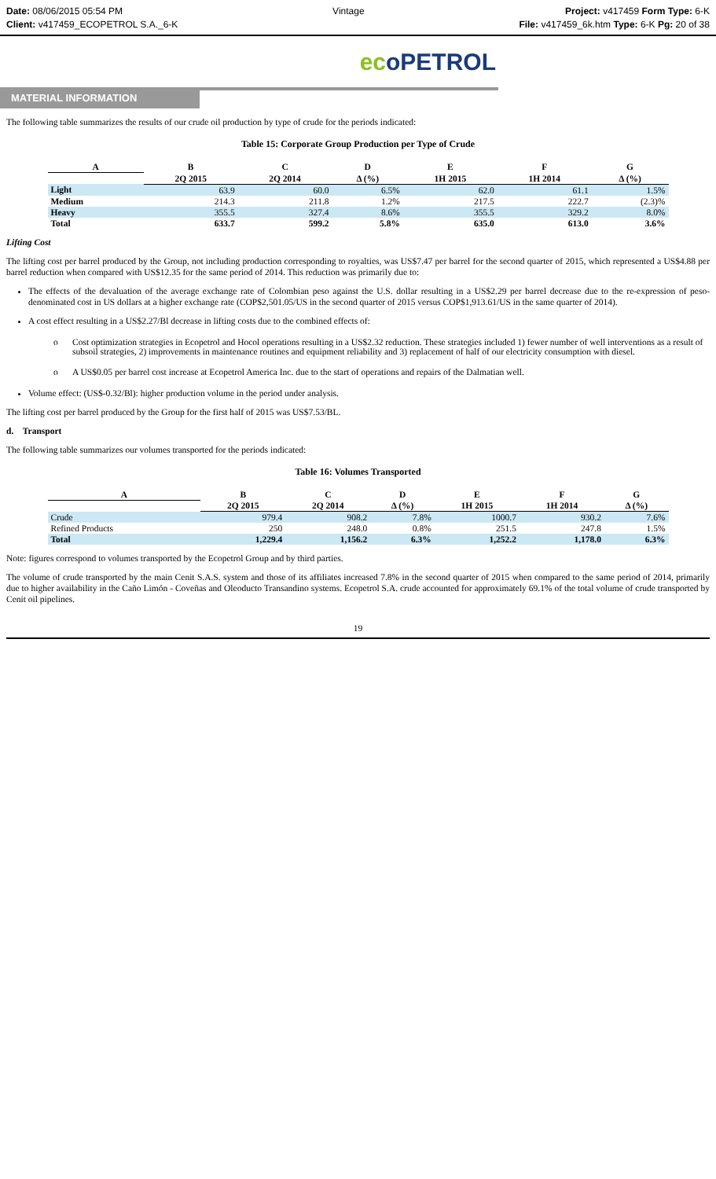Date: 08/06/2015 05:54 PM
Client: v417459_ECOPETROL S.A._6-K
Vintage Project: v417459 Form Type: 6-K
File: v417459_6k.htm Type: 6-K Pg: 20 of 38
ecoPETROL
MATERIAL INFORMATION
The following table summarizes the results of our crude oil production by type of crude for the periods indicated:
Table 15: Corporate Group Production per Type of Crude
| A | B | C | D | E | F | G |
| --- | --- | --- | --- | --- | --- | --- |
| | 2Q 2015 | 2Q 2014 | Δ (%) | 1H 2015 | 1H 2014 | Δ (%) |
| Light | 63.9 | 60.0 | 6.5% | 62.0 | 61.1 | 1.5% |
| Medium | 214.3 | 211.8 | 1.2% | 217.5 | 222.7 | (2.3)% |
| Heavy | 355.5 | 327.4 | 8.6% | 355.5 | 329.2 | 8.0% |
| Total | 633.7 | 599.2 | 5.8% | 635.0 | 613.0 | 3.6% |
Lifting Cost
The lifting cost per barrel produced by the Group, not including production corresponding to royalties, was US$7.47 per barrel for the second quarter of 2015, which represented a US$4.88 per barrel reduction when compared with US$12.35 for the same period of 2014. This reduction was primarily due to:
The effects of the devaluation of the average exchange rate of Colombian peso against the U.S. dollar resulting in a US$2.29 per barrel decrease due to the re-expression of peso-denominated cost in US dollars at a higher exchange rate (COP$2,501.05/US in the second quarter of 2015 versus COP$1,913.61/US in the same quarter of 2014).
A cost effect resulting in a US$2.27/Bl decrease in lifting costs due to the combined effects of:
o Cost optimization strategies in Ecopetrol and Hocol operations resulting in a US$2.32 reduction. These strategies included 1) fewer number of well interventions as a result of subsoil strategies, 2) improvements in maintenance routines and equipment reliability and 3) replacement of half of our electricity consumption with diesel.
o A US$0.05 per barrel cost increase at Ecopetrol America Inc. due to the start of operations and repairs of the Dalmatian well.
Volume effect: (US$-0.32/Bl): higher production volume in the period under analysis.
The lifting cost per barrel produced by the Group for the first half of 2015 was US$7.53/BL.
d. Transport
The following table summarizes our volumes transported for the periods indicated:
Table 16: Volumes Transported
| A | B | C | D | E | F | G |
| --- | --- | --- | --- | --- | --- | --- |
| | 2Q 2015 | 2Q 2014 | Δ (%) | 1H 2015 | 1H 2014 | Δ (%) |
| Crude | 979.4 | 908.2 | 7.8% | 1000.7 | 930.2 | 7.6% |
| Refined Products | 250 | 248.0 | 0.8% | 251.5 | 247.8 | 1.5% |
| Total | 1,229.4 | 1,156.2 | 6.3% | 1,252.2 | 1,178.0 | 6.3% |
Note: figures correspond to volumes transported by the Ecopetrol Group and by third parties.
The volume of crude transported by the main Cenit S.A.S. system and those of its affiliates increased 7.8% in the second quarter of 2015 when compared to the same period of 2014, primarily due to higher availability in the Caño Limón - Coveñas and Oleoducto Transandino systems. Ecopetrol S.A. crude accounted for approximately 69.1% of the total volume of crude transported by Cenit oil pipelines.
19